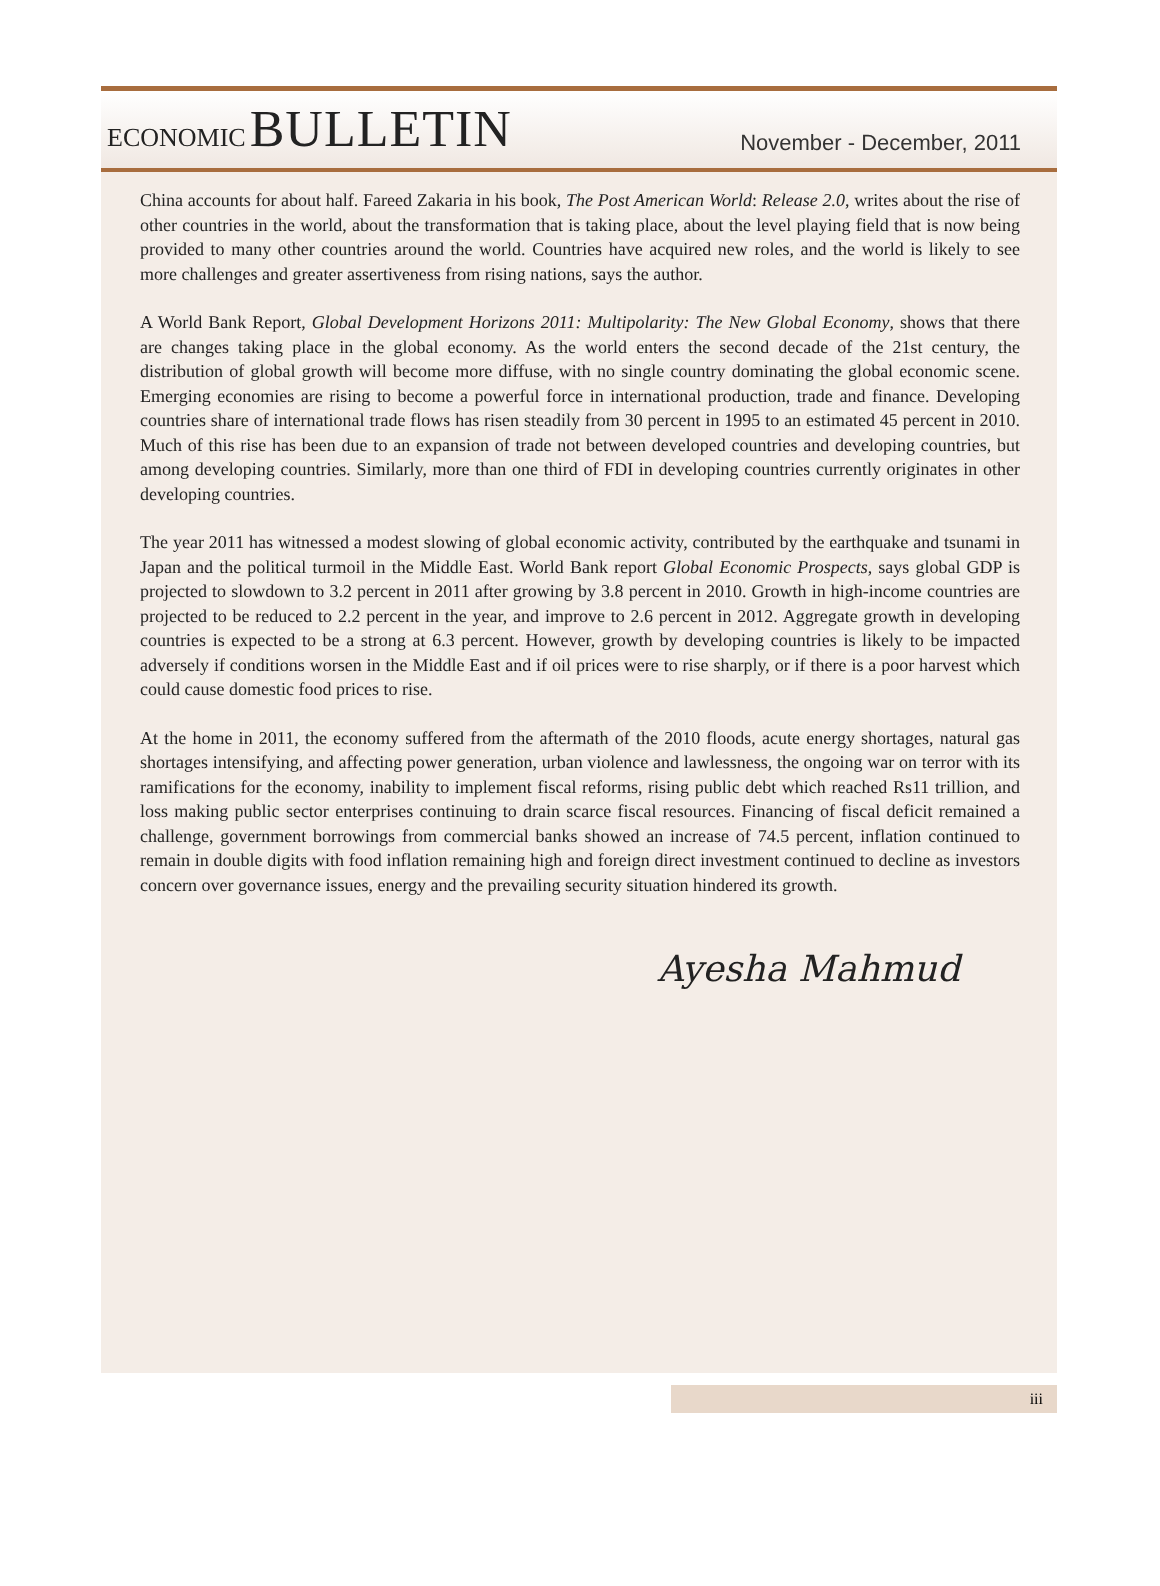ECONOMIC BULLETIN
November - December, 2011
China accounts for about half. Fareed Zakaria in his book, The Post American World: Release 2.0, writes about the rise of other countries in the world, about the transformation that is taking place, about the level playing field that is now being provided to many other countries around the world. Countries have acquired new roles, and the world is likely to see more challenges and greater assertiveness from rising nations, says the author.
A World Bank Report, Global Development Horizons 2011: Multipolarity: The New Global Economy, shows that there are changes taking place in the global economy. As the world enters the second decade of the 21st century, the distribution of global growth will become more diffuse, with no single country dominating the global economic scene. Emerging economies are rising to become a powerful force in international production, trade and finance. Developing countries share of international trade flows has risen steadily from 30 percent in 1995 to an estimated 45 percent in 2010. Much of this rise has been due to an expansion of trade not between developed countries and developing countries, but among developing countries. Similarly, more than one third of FDI in developing countries currently originates in other developing countries.
The year 2011 has witnessed a modest slowing of global economic activity, contributed by the earthquake and tsunami in Japan and the political turmoil in the Middle East. World Bank report Global Economic Prospects, says global GDP is projected to slowdown to 3.2 percent in 2011 after growing by 3.8 percent in 2010. Growth in high-income countries are projected to be reduced to 2.2 percent in the year, and improve to 2.6 percent in 2012. Aggregate growth in developing countries is expected to be a strong at 6.3 percent. However, growth by developing countries is likely to be impacted adversely if conditions worsen in the Middle East and if oil prices were to rise sharply, or if there is a poor harvest which could cause domestic food prices to rise.
At the home in 2011, the economy suffered from the aftermath of the 2010 floods, acute energy shortages, natural gas shortages intensifying, and affecting power generation, urban violence and lawlessness, the ongoing war on terror with its ramifications for the economy, inability to implement fiscal reforms, rising public debt which reached Rs11 trillion, and loss making public sector enterprises continuing to drain scarce fiscal resources. Financing of fiscal deficit remained a challenge, government borrowings from commercial banks showed an increase of 74.5 percent, inflation continued to remain in double digits with food inflation remaining high and foreign direct investment continued to decline as investors concern over governance issues, energy and the prevailing security situation hindered its growth.
Ayesha Mahmud
iii